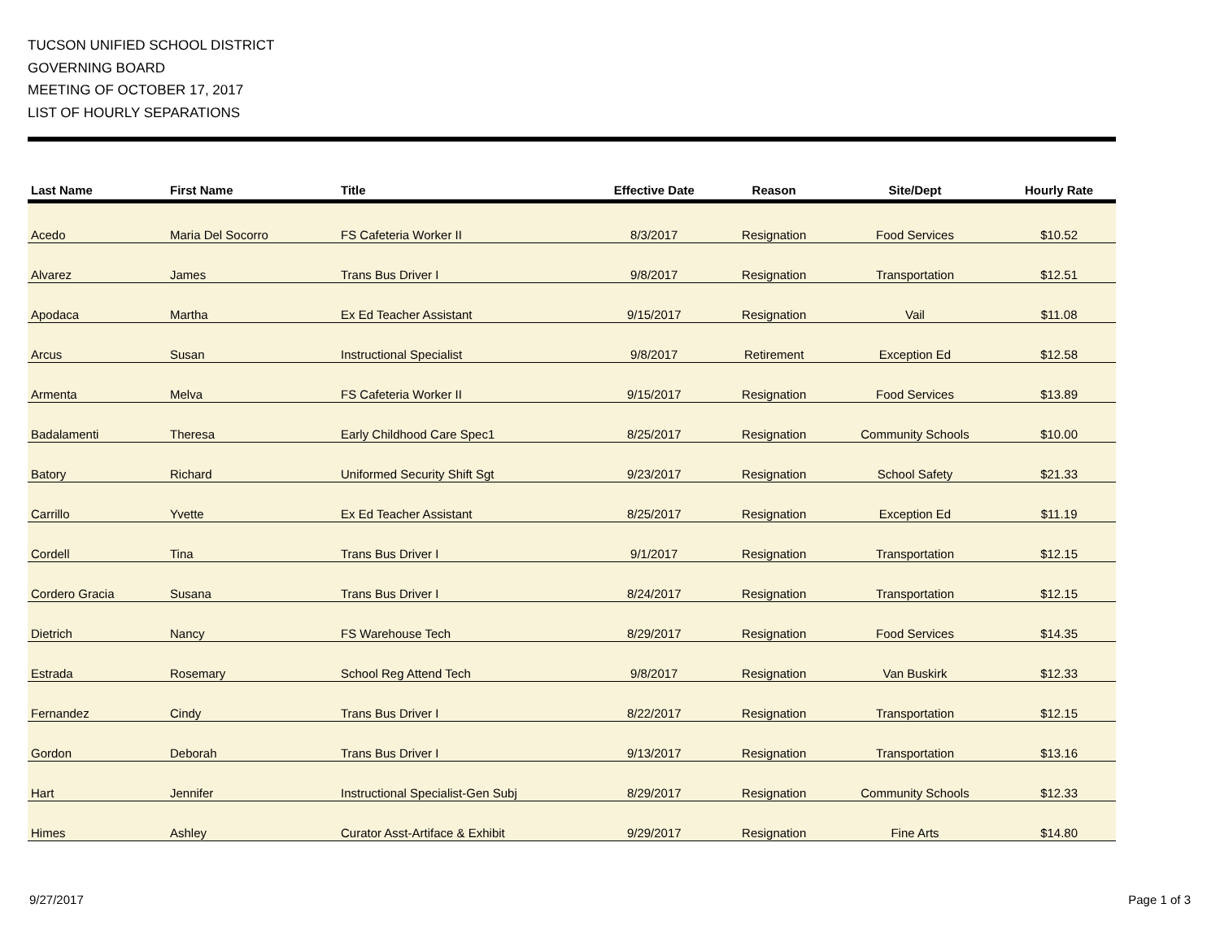TUCSON UNIFIED SCHOOL DISTRICT
GOVERNING BOARD
MEETING OF OCTOBER 17, 2017
LIST OF HOURLY SEPARATIONS
| Last Name | First Name | Title | Effective Date | Reason | Site/Dept | Hourly Rate |
| --- | --- | --- | --- | --- | --- | --- |
| Acedo | Maria Del Socorro | FS Cafeteria Worker II | 8/3/2017 | Resignation | Food Services | $10.52 |
| Alvarez | James | Trans Bus Driver I | 9/8/2017 | Resignation | Transportation | $12.51 |
| Apodaca | Martha | Ex Ed Teacher Assistant | 9/15/2017 | Resignation | Vail | $11.08 |
| Arcus | Susan | Instructional Specialist | 9/8/2017 | Retirement | Exception Ed | $12.58 |
| Armenta | Melva | FS Cafeteria Worker II | 9/15/2017 | Resignation | Food Services | $13.89 |
| Badalamenti | Theresa | Early Childhood Care Spec1 | 8/25/2017 | Resignation | Community Schools | $10.00 |
| Batory | Richard | Uniformed Security Shift Sgt | 9/23/2017 | Resignation | School Safety | $21.33 |
| Carrillo | Yvette | Ex Ed Teacher Assistant | 8/25/2017 | Resignation | Exception Ed | $11.19 |
| Cordell | Tina | Trans Bus Driver I | 9/1/2017 | Resignation | Transportation | $12.15 |
| Cordero Gracia | Susana | Trans Bus Driver I | 8/24/2017 | Resignation | Transportation | $12.15 |
| Dietrich | Nancy | FS Warehouse Tech | 8/29/2017 | Resignation | Food Services | $14.35 |
| Estrada | Rosemary | School Reg Attend Tech | 9/8/2017 | Resignation | Van Buskirk | $12.33 |
| Fernandez | Cindy | Trans Bus Driver I | 8/22/2017 | Resignation | Transportation | $12.15 |
| Gordon | Deborah | Trans Bus Driver I | 9/13/2017 | Resignation | Transportation | $13.16 |
| Hart | Jennifer | Instructional Specialist-Gen Subj | 8/29/2017 | Resignation | Community Schools | $12.33 |
| Himes | Ashley | Curator Asst-Artiface & Exhibit | 9/29/2017 | Resignation | Fine Arts | $14.80 |
9/27/2017 Page 1 of 3